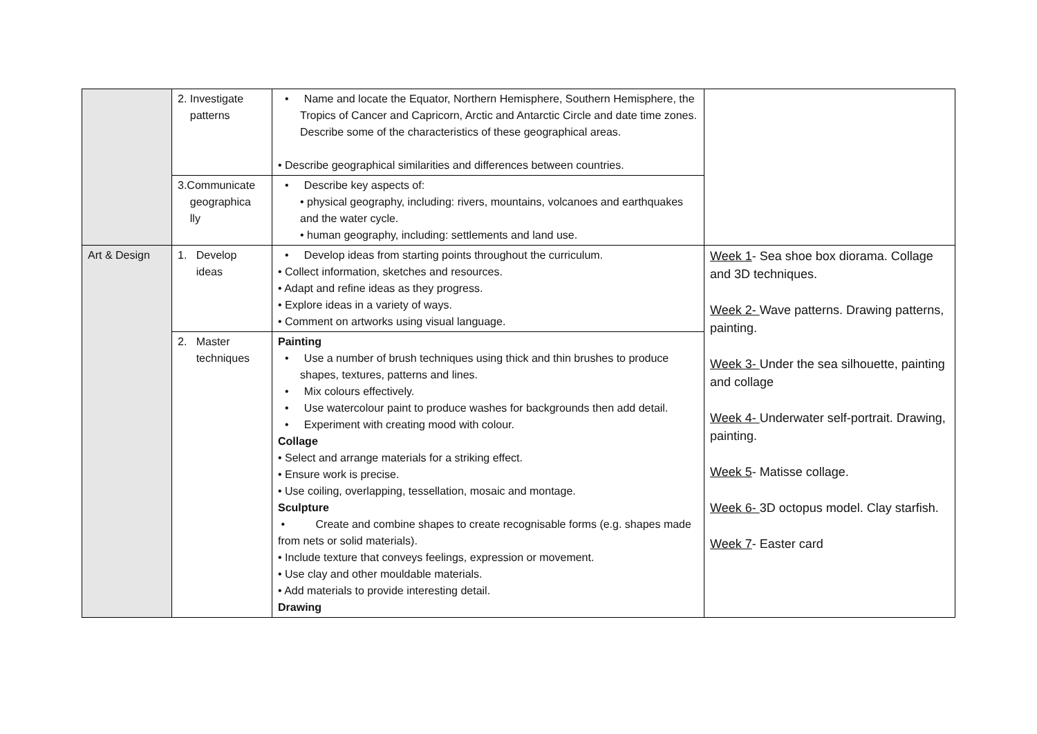| | 2. Investigate patterns | • Name and locate the Equator, Northern Hemisphere, Southern Hemisphere, the Tropics of Cancer and Capricorn, Arctic and Antarctic Circle and date time zones. Describe some of the characteristics of these geographical areas. • Describe geographical similarities and differences between countries. | |
| | 3.Communicate geographica lly | • Describe key aspects of: • physical geography, including: rivers, mountains, volcanoes and earthquakes and the water cycle. • human geography, including: settlements and land use. | |
| Art & Design | 1. Develop ideas | • Develop ideas from starting points throughout the curriculum. • Collect information, sketches and resources. • Adapt and refine ideas as they progress. • Explore ideas in a variety of ways. • Comment on artworks using visual language. | Week 1 - Sea shoe box diorama. Collage and 3D techniques. Week 2- Wave patterns. Drawing patterns, painting. Week 3- Under the sea silhouette, painting and collage Week 4- Underwater self-portrait. Drawing, painting. Week 5 - Matisse collage. Week 6- 3D octopus model. Clay starfish. Week 7 - Easter card |
| | 2. Master techniques | Painting • Use a number of brush techniques using thick and thin brushes to produce shapes, textures, patterns and lines. • Mix colours effectively. • Use watercolour paint to produce washes for backgrounds then add detail. • Experiment with creating mood with colour. Collage • Select and arrange materials for a striking effect. • Ensure work is precise. • Use coiling, overlapping, tessellation, mosaic and montage. Sculpture • Create and combine shapes to create recognisable forms (e.g. shapes made from nets or solid materials). • Include texture that conveys feelings, expression or movement. • Use clay and other mouldable materials. • Add materials to provide interesting detail. Drawing | |